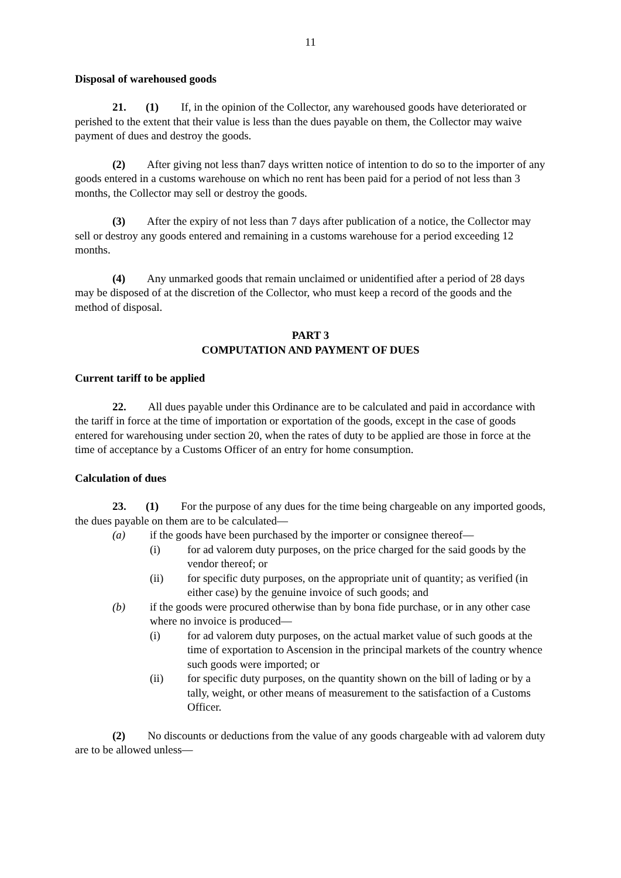11
Disposal of warehoused goods
21. (1) If, in the opinion of the Collector, any warehoused goods have deteriorated or perished to the extent that their value is less than the dues payable on them, the Collector may waive payment of dues and destroy the goods.
(2) After giving not less than7 days written notice of intention to do so to the importer of any goods entered in a customs warehouse on which no rent has been paid for a period of not less than 3 months, the Collector may sell or destroy the goods.
(3) After the expiry of not less than 7 days after publication of a notice, the Collector may sell or destroy any goods entered and remaining in a customs warehouse for a period exceeding 12 months.
(4) Any unmarked goods that remain unclaimed or unidentified after a period of 28 days may be disposed of at the discretion of the Collector, who must keep a record of the goods and the method of disposal.
PART 3
COMPUTATION AND PAYMENT OF DUES
Current tariff to be applied
22. All dues payable under this Ordinance are to be calculated and paid in accordance with the tariff in force at the time of importation or exportation of the goods, except in the case of goods entered for warehousing under section 20, when the rates of duty to be applied are those in force at the time of acceptance by a Customs Officer of an entry for home consumption.
Calculation of dues
23. (1) For the purpose of any dues for the time being chargeable on any imported goods, the dues payable on them are to be calculated—
(a) if the goods have been purchased by the importer or consignee thereof—
(i) for ad valorem duty purposes, on the price charged for the said goods by the vendor thereof; or
(ii) for specific duty purposes, on the appropriate unit of quantity; as verified (in either case) by the genuine invoice of such goods; and
(b) if the goods were procured otherwise than by bona fide purchase, or in any other case where no invoice is produced—
(i) for ad valorem duty purposes, on the actual market value of such goods at the time of exportation to Ascension in the principal markets of the country whence such goods were imported; or
(ii) for specific duty purposes, on the quantity shown on the bill of lading or by a tally, weight, or other means of measurement to the satisfaction of a Customs Officer.
(2) No discounts or deductions from the value of any goods chargeable with ad valorem duty are to be allowed unless—